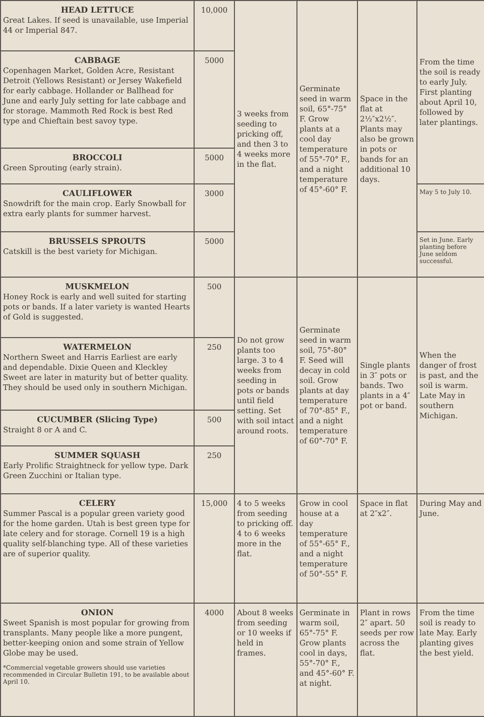| HEAD LETTUCE Great Lakes. If seed is unavailable, use Imperial 44 or Imperial 847. | 10,000 | 3 weeks from seeding to pricking off, and then 3 to 4 weeks more in the flat. | Germinate seed in warm soil, 65°-75° F. Grow plants at a cool day temperature of 55°-70° F., and a night temperature of 45°-60° F. | Space in the flat at 2½″x2½″. Plants may also be grown in pots or bands for an additional 10 days. | From the time the soil is ready to early July. First planting about April 10, followed by later plantings. |
| CABBAGE Copenhagen Market, Golden Acre, Resistant Detroit (Yellows Resistant) or Jersey Wakefield for early cabbage. Hollander or Ballhead for June and early July setting for late cabbage and for storage. Mammoth Red Rock is best Red type and Chieftain best savoy type. | 5000 | | | | |
| BROCCOLI Green Sprouting (early strain). | 5000 | | | | |
| CAULIFLOWER Snowdrift for the main crop. Early Snowball for extra early plants for summer harvest. | 3000 | | | | May 5 to July 10. |
| BRUSSELS SPROUTS Catskill is the best variety for Michigan. | 5000 | | | | Set in June. Early planting before June seldom successful. |
| MUSKMELON Honey Rock is early and well suited for starting pots or bands. If a later variety is wanted Hearts of Gold is suggested. | 500 | Do not grow plants too large. 3 to 4 weeks from seeding in pots or bands until field setting. Set with soil intact around roots. | Germinate seed in warm soil, 75°-80° F. Seed will decay in cold soil. Grow plants at day temperature of 70°-85° F., and a night temperature of 60°-70° F. | Single plants in 3″ pots or bands. Two plants in a 4″ pot or band. | When the danger of frost is past, and the soil is warm. Late May in southern Michigan. |
| WATERMELON Northern Sweet and Harris Earliest are early and dependable. Dixie Queen and Kleckley Sweet are later in maturity but of better quality. They should be used only in southern Michigan. | 250 | | | | |
| CUCUMBER (Slicing Type) Straight 8 or A and C. | 500 | | | | |
| SUMMER SQUASH Early Prolific Straightneck for yellow type. Dark Green Zucchini or Italian type. | 250 | | | | |
| CELERY Summer Pascal is a popular green variety good for the home garden. Utah is best green type for late celery and for storage. Cornell 19 is a high quality self-blanching type. All of these varieties are of superior quality. | 15,000 | 4 to 5 weeks from seeding to pricking off. 4 to 6 weeks more in the flat. | Grow in cool house at a day temperature of 55°-65° F., and a night temperature of 50°-55° F. | Space in flat at 2″x2″. | During May and June. |
| ONION Sweet Spanish is most popular for growing from transplants. Many people like a more pungent, better-keeping onion and some strain of Yellow Globe may be used. *Commercial vegetable growers should use varieties recommended in Circular Bulletin 191, to be available about April 10. | 4000 | About 8 weeks from seeding or 10 weeks if held in frames. | Germinate in warm soil, 65°-75° F. Grow plants cool in days, 55°-70° F., and 45°-60° F. at night. | Plant in rows 2″ apart. 50 seeds per row across the flat. | From the time soil is ready to late May. Early planting gives the best yield. |